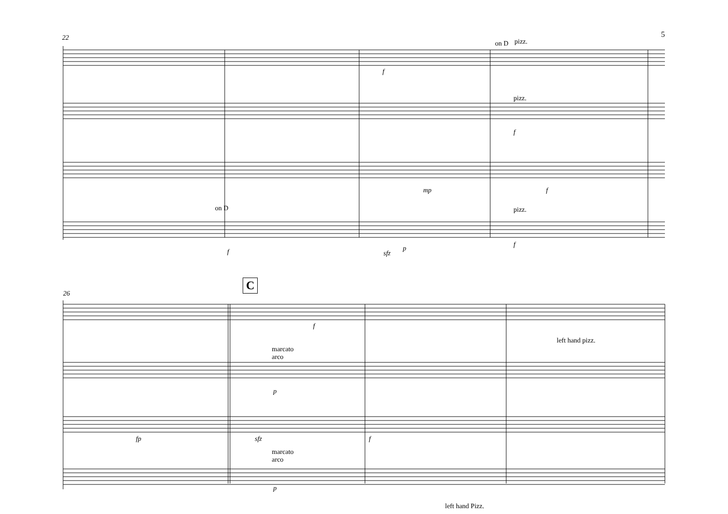5
22
on D pizz.
pizz.
pizz.
on D
f
f
mp f
f sfz
p f
26
C
f
left hand pizz.
marcato
arco
p
fp sfz f
marcato
arco
p
left hand Pizz.